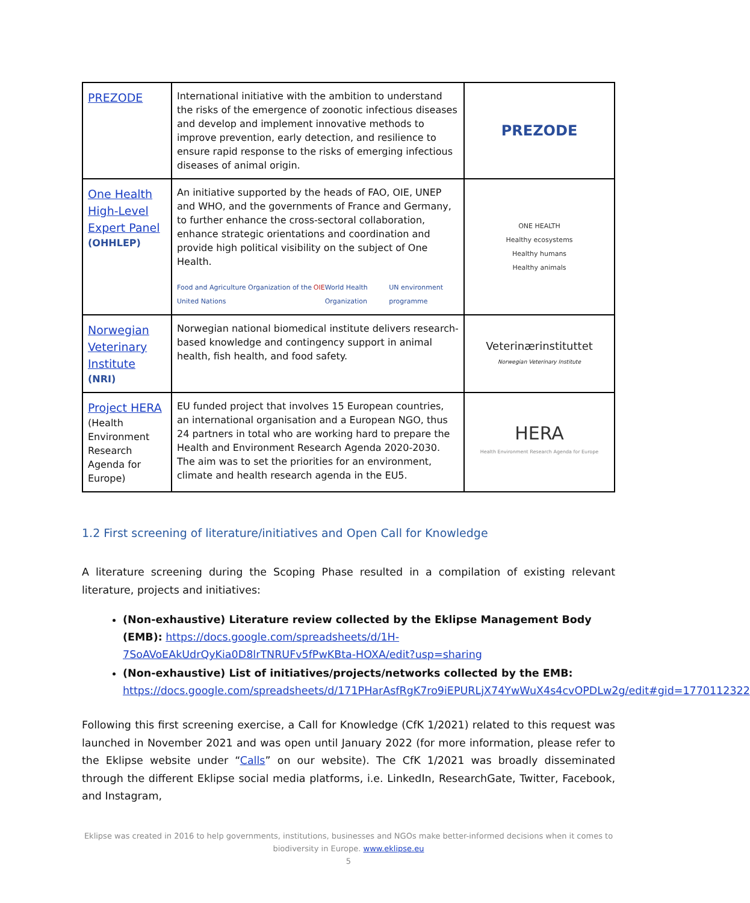| PREZODE | International initiative with the ambition to understand the risks of the emergence of zoonotic infectious diseases and develop and implement innovative methods to improve prevention, early detection, and resilience to ensure rapid response to the risks of emerging infectious diseases of animal origin. | PREZODE |
| One Health High-Level Expert Panel (OHHLEP) | An initiative supported by the heads of FAO, OIE, UNEP and WHO, and the governments of France and Germany, to further enhance the cross-sectoral collaboration, enhance strategic orientations and coordination and provide high political visibility on the subject of One Health. Food and Agriculture Organization of the United Nations OIE World Health Organization UN environment programme | ONE HEALTH Healthy ecosystems Healthy humans Healthy animals |
| Norwegian Veterinary Institute (NRI) | Norwegian national biomedical institute delivers research-based knowledge and contingency support in animal health, fish health, and food safety. | Veterinærinstituttet Norwegian Veterinary Institute |
| Project HERA (Health Environment Research Agenda for Europe) | EU funded project that involves 15 European countries, an international organisation and a European NGO, thus 24 partners in total who are working hard to prepare the Health and Environment Research Agenda 2020-2030. The aim was to set the priorities for an environment, climate and health research agenda in the EU5. | HERA Health Environment Research Agenda for Europe |
1.2 First screening of literature/initiatives and Open Call for Knowledge
A literature screening during the Scoping Phase resulted in a compilation of existing relevant literature, projects and initiatives:
(Non-exhaustive) Literature review collected by the Eklipse Management Body (EMB): https://docs.google.com/spreadsheets/d/1H-7SoAVoEAkUdrQyKia0D8lrTNRUFv5fPwKBta-HOXA/edit?usp=sharing
(Non-exhaustive) List of initiatives/projects/networks collected by the EMB: https://docs.google.com/spreadsheets/d/171PHarAsfRgK7ro9iEPURLjX74YwWuX4s4cvOPDLw2g/edit#gid=1770112322
Following this first screening exercise, a Call for Knowledge (CfK 1/2021) related to this request was launched in November 2021 and was open until January 2022 (for more information, please refer to the Eklipse website under “Calls” on our website). The CfK 1/2021 was broadly disseminated through the different Eklipse social media platforms, i.e. LinkedIn, ResearchGate, Twitter, Facebook, and Instagram,
Eklipse was created in 2016 to help governments, institutions, businesses and NGOs make better-informed decisions when it comes to biodiversity in Europe. www.eklipse.eu
5